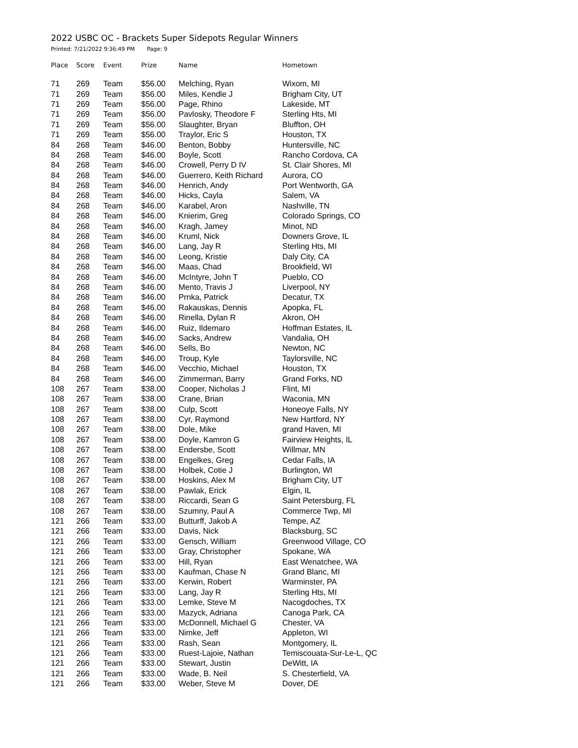2022 USBC OC - Brackets Super Sidepots Regular Winners
Printed: 7/21/2022 9:36:49 PM Page: 9
| Place | Score | Event | Prize | Name | Hometown |
| --- | --- | --- | --- | --- | --- |
| 71 | 269 | Team | $56.00 | Melching, Ryan | Wixom, MI |
| 71 | 269 | Team | $56.00 | Miles, Kendle J | Brigham City, UT |
| 71 | 269 | Team | $56.00 | Page, Rhino | Lakeside, MT |
| 71 | 269 | Team | $56.00 | Pavlosky, Theodore F | Sterling Hts, MI |
| 71 | 269 | Team | $56.00 | Slaughter, Bryan | Bluffton, OH |
| 71 | 269 | Team | $56.00 | Traylor, Eric S | Houston, TX |
| 84 | 268 | Team | $46.00 | Benton, Bobby | Huntersville, NC |
| 84 | 268 | Team | $46.00 | Boyle, Scott | Rancho Cordova, CA |
| 84 | 268 | Team | $46.00 | Crowell, Perry D IV | St. Clair Shores, MI |
| 84 | 268 | Team | $46.00 | Guerrero, Keith Richard | Aurora, CO |
| 84 | 268 | Team | $46.00 | Henrich, Andy | Port Wentworth, GA |
| 84 | 268 | Team | $46.00 | Hicks, Cayla | Salem, VA |
| 84 | 268 | Team | $46.00 | Karabel, Aron | Nashville, TN |
| 84 | 268 | Team | $46.00 | Knierim, Greg | Colorado Springs, CO |
| 84 | 268 | Team | $46.00 | Kragh, Jamey | Minot, ND |
| 84 | 268 | Team | $46.00 | Kruml, Nick | Downers Grove, IL |
| 84 | 268 | Team | $46.00 | Lang, Jay R | Sterling Hts, MI |
| 84 | 268 | Team | $46.00 | Leong, Kristie | Daly City, CA |
| 84 | 268 | Team | $46.00 | Maas, Chad | Brookfield, WI |
| 84 | 268 | Team | $46.00 | McIntyre, John T | Pueblo, CO |
| 84 | 268 | Team | $46.00 | Mento, Travis J | Liverpool, NY |
| 84 | 268 | Team | $46.00 | Prnka, Patrick | Decatur, TX |
| 84 | 268 | Team | $46.00 | Rakauskas, Dennis | Apopka, FL |
| 84 | 268 | Team | $46.00 | Rinella, Dylan R | Akron, OH |
| 84 | 268 | Team | $46.00 | Ruiz, Ildemaro | Hoffman Estates, IL |
| 84 | 268 | Team | $46.00 | Sacks, Andrew | Vandalia, OH |
| 84 | 268 | Team | $46.00 | Sells, Bo | Newton, NC |
| 84 | 268 | Team | $46.00 | Troup, Kyle | Taylorsville, NC |
| 84 | 268 | Team | $46.00 | Vecchio, Michael | Houston, TX |
| 84 | 268 | Team | $46.00 | Zimmerman, Barry | Grand Forks, ND |
| 108 | 267 | Team | $38.00 | Cooper, Nicholas J | Flint, MI |
| 108 | 267 | Team | $38.00 | Crane, Brian | Waconia, MN |
| 108 | 267 | Team | $38.00 | Culp, Scott | Honeoye Falls, NY |
| 108 | 267 | Team | $38.00 | Cyr, Raymond | New Hartford, NY |
| 108 | 267 | Team | $38.00 | Dole, Mike | grand Haven, MI |
| 108 | 267 | Team | $38.00 | Doyle, Kamron G | Fairview Heights, IL |
| 108 | 267 | Team | $38.00 | Endersbe, Scott | Willmar, MN |
| 108 | 267 | Team | $38.00 | Engelkes, Greg | Cedar Falls, IA |
| 108 | 267 | Team | $38.00 | Holbek, Cotie J | Burlington, WI |
| 108 | 267 | Team | $38.00 | Hoskins, Alex M | Brigham City, UT |
| 108 | 267 | Team | $38.00 | Pawlak, Erick | Elgin, IL |
| 108 | 267 | Team | $38.00 | Riccardi, Sean G | Saint Petersburg, FL |
| 108 | 267 | Team | $38.00 | Szumny, Paul A | Commerce Twp, MI |
| 121 | 266 | Team | $33.00 | Butturff, Jakob A | Tempe, AZ |
| 121 | 266 | Team | $33.00 | Davis, Nick | Blacksburg, SC |
| 121 | 266 | Team | $33.00 | Gensch, William | Greenwood Village, CO |
| 121 | 266 | Team | $33.00 | Gray, Christopher | Spokane, WA |
| 121 | 266 | Team | $33.00 | Hill, Ryan | East Wenatchee, WA |
| 121 | 266 | Team | $33.00 | Kaufman, Chase N | Grand Blanc, MI |
| 121 | 266 | Team | $33.00 | Kerwin, Robert | Warminster, PA |
| 121 | 266 | Team | $33.00 | Lang, Jay R | Sterling Hts, MI |
| 121 | 266 | Team | $33.00 | Lemke, Steve M | Nacogdoches, TX |
| 121 | 266 | Team | $33.00 | Mazyck, Adriana | Canoga Park, CA |
| 121 | 266 | Team | $33.00 | McDonnell, Michael G | Chester, VA |
| 121 | 266 | Team | $33.00 | Nimke, Jeff | Appleton, WI |
| 121 | 266 | Team | $33.00 | Rash, Sean | Montgomery, IL |
| 121 | 266 | Team | $33.00 | Ruest-Lajoie, Nathan | Temiscouata-Sur-Le-L, QC |
| 121 | 266 | Team | $33.00 | Stewart, Justin | DeWitt, IA |
| 121 | 266 | Team | $33.00 | Wade, B. Neil | S. Chesterfield, VA |
| 121 | 266 | Team | $33.00 | Weber, Steve M | Dover, DE |